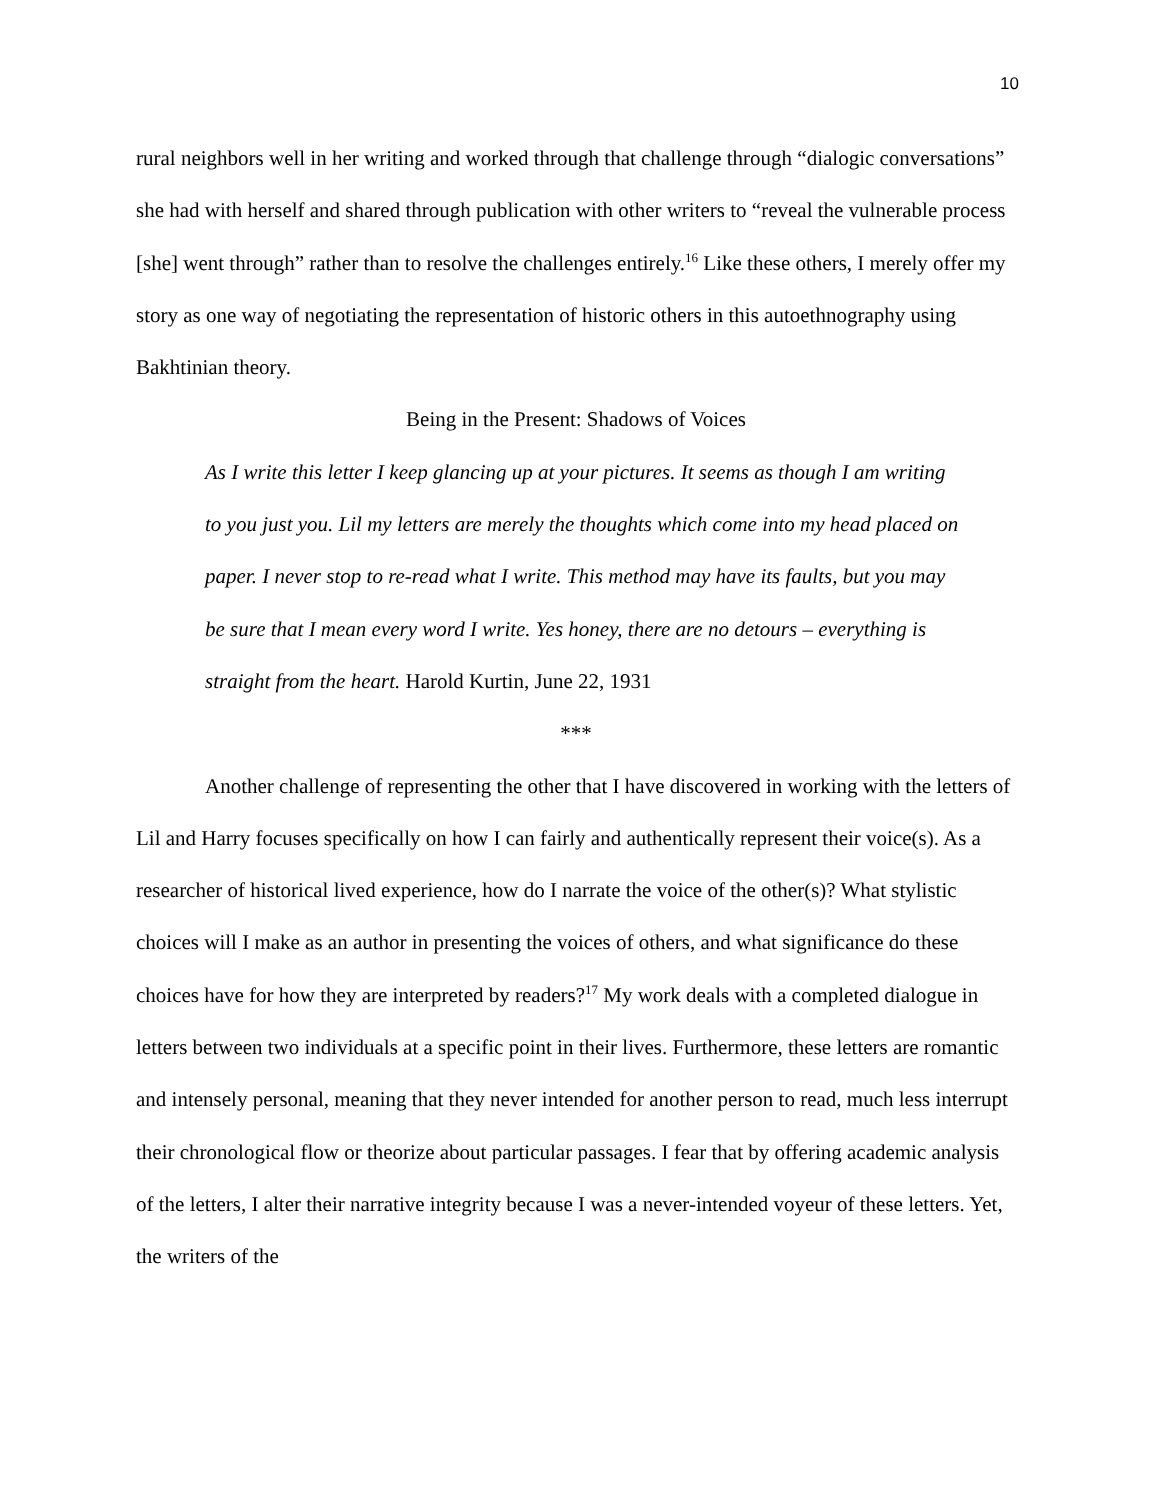10
rural neighbors well in her writing and worked through that challenge through “dialogic conversations” she had with herself and shared through publication with other writers to “reveal the vulnerable process [she] went through” rather than to resolve the challenges entirely.<sup>16</sup> Like these others, I merely offer my story as one way of negotiating the representation of historic others in this autoethnography using Bakhtinian theory.
Being in the Present: Shadows of Voices
As I write this letter I keep glancing up at your pictures. It seems as though I am writing to you just you. Lil my letters are merely the thoughts which come into my head placed on paper. I never stop to re-read what I write. This method may have its faults, but you may be sure that I mean every word I write. Yes honey, there are no detours – everything is straight from the heart. Harold Kurtin, June 22, 1931
***
Another challenge of representing the other that I have discovered in working with the letters of Lil and Harry focuses specifically on how I can fairly and authentically represent their voice(s). As a researcher of historical lived experience, how do I narrate the voice of the other(s)? What stylistic choices will I make as an author in presenting the voices of others, and what significance do these choices have for how they are interpreted by readers?<sup>17</sup> My work deals with a completed dialogue in letters between two individuals at a specific point in their lives. Furthermore, these letters are romantic and intensely personal, meaning that they never intended for another person to read, much less interrupt their chronological flow or theorize about particular passages. I fear that by offering academic analysis of the letters, I alter their narrative integrity because I was a never-intended voyeur of these letters. Yet, the writers of the